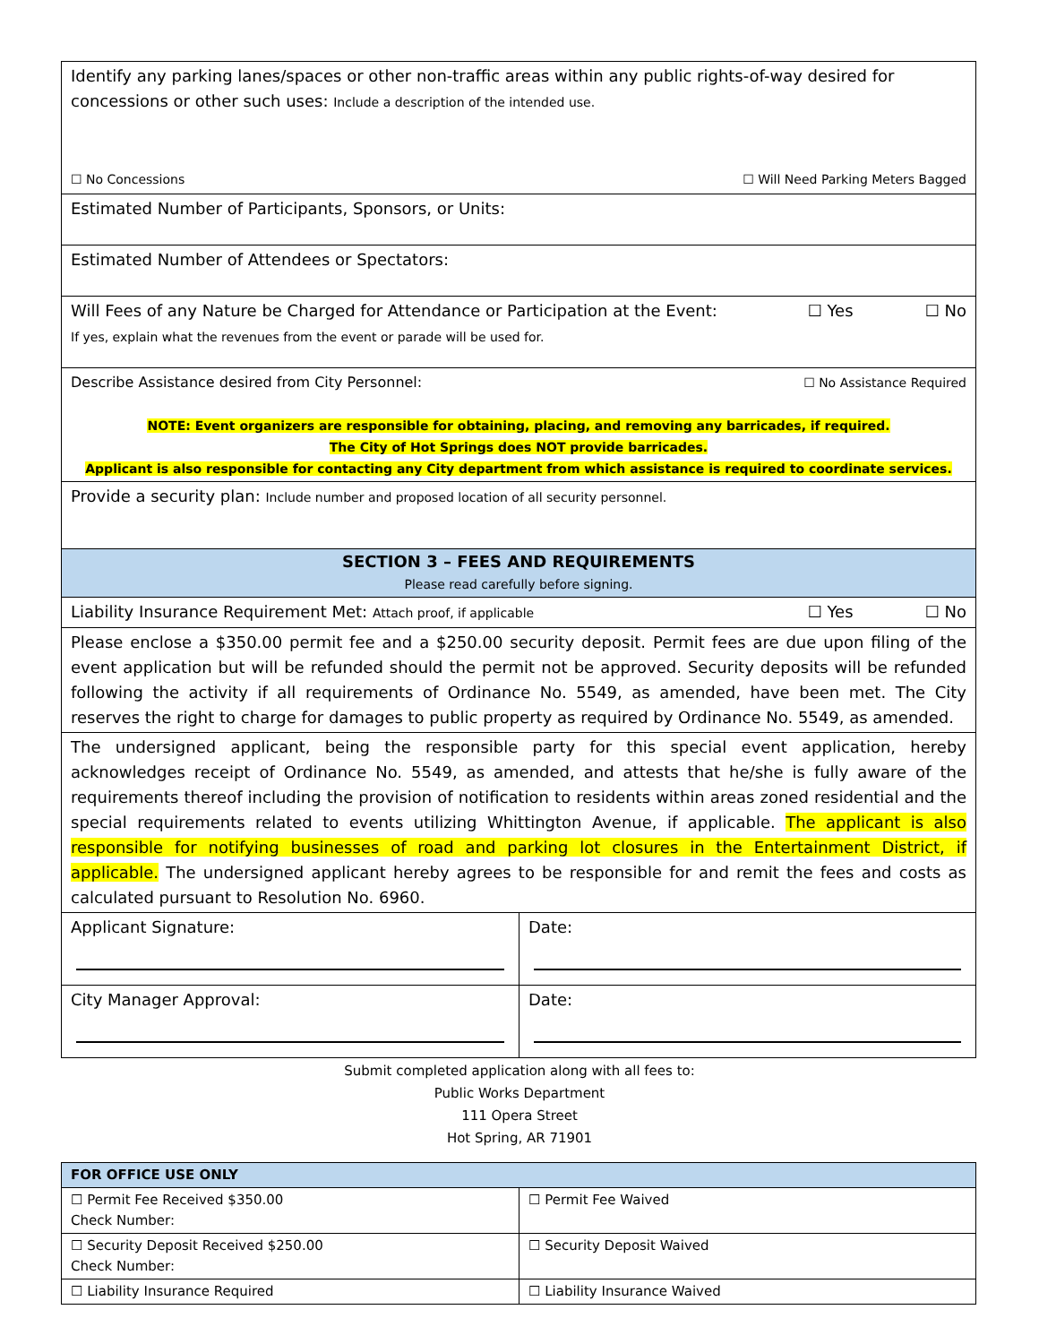| Identify any parking lanes/spaces or other non-traffic areas within any public rights-of-way desired for concessions or other such uses: Include a description of the intended use. ☐ No Concessions ☐ Will Need Parking Meters Bagged | |
| Estimated Number of Participants, Sponsors, or Units: | |
| Estimated Number of Attendees or Spectators: | |
| Will Fees of any Nature be Charged for Attendance or Participation at the Event: ☐ Yes ☐ No If yes, explain what the revenues from the event or parade will be used for. | |
| Describe Assistance desired from City Personnel: ☐ No Assistance Required NOTE: Event organizers are responsible for obtaining, placing, and removing any barricades, if required. The City of Hot Springs does NOT provide barricades. Applicant is also responsible for contacting any City department from which assistance is required to coordinate services. | |
| Provide a security plan: Include number and proposed location of all security personnel. | |
| SECTION 3 – FEES AND REQUIREMENTS Please read carefully before signing. | |
| Liability Insurance Requirement Met: Attach proof, if applicable ☐ Yes ☐ No | |
| Please enclose a $350.00 permit fee and a $250.00 security deposit. Permit fees are due upon filing of the event application but will be refunded should the permit not be approved. Security deposits will be refunded following the activity if all requirements of Ordinance No. 5549, as amended, have been met. The City reserves the right to charge for damages to public property as required by Ordinance No. 5549, as amended. | |
| The undersigned applicant, being the responsible party for this special event application, hereby acknowledges receipt of Ordinance No. 5549, as amended, and attests that he/she is fully aware of the requirements thereof including the provision of notification to residents within areas zoned residential and the special requirements related to events utilizing Whittington Avenue, if applicable. The applicant is also responsible for notifying businesses of road and parking lot closures in the Entertainment District, if applicable. The undersigned applicant hereby agrees to be responsible for and remit the fees and costs as calculated pursuant to Resolution No. 6960. | |
| Applicant Signature: | Date: |
| City Manager Approval: | Date: |
Submit completed application along with all fees to:
Public Works Department
111 Opera Street
Hot Spring, AR 71901
| FOR OFFICE USE ONLY | |
| ☐ Permit Fee Received $350.00 Check Number: | ☐ Permit Fee Waived |
| ☐ Security Deposit Received $250.00 Check Number: | ☐ Security Deposit Waived |
| ☐ Liability Insurance Required | ☐ Liability Insurance Waived |